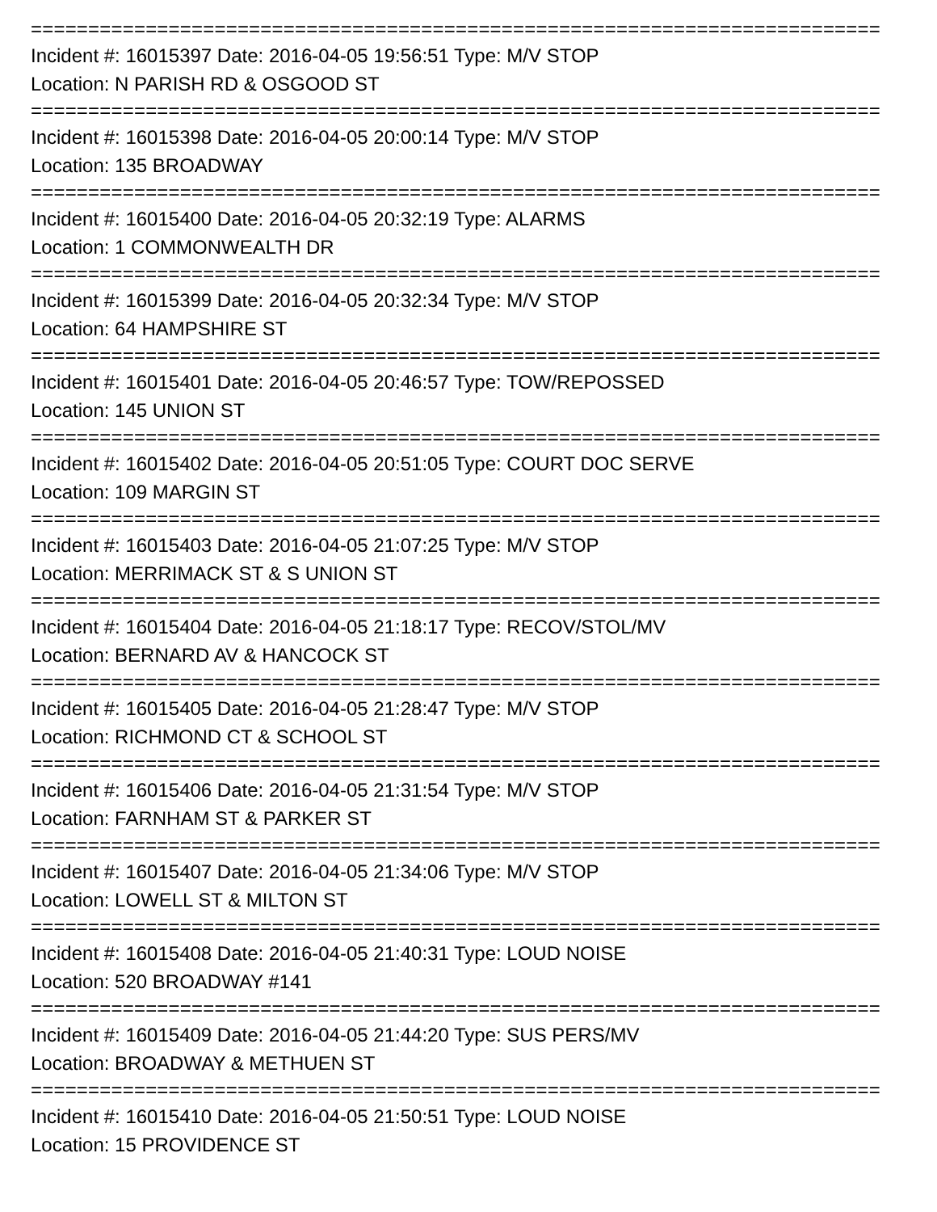==========================================================================
Incident #: 16015397 Date: 2016-04-05 19:56:51 Type: M/V STOP
Location: N PARISH RD & OSGOOD ST
==========================================================================
Incident #: 16015398 Date: 2016-04-05 20:00:14 Type: M/V STOP
Location: 135 BROADWAY
==========================================================================
Incident #: 16015400 Date: 2016-04-05 20:32:19 Type: ALARMS
Location: 1 COMMONWEALTH DR
==========================================================================
Incident #: 16015399 Date: 2016-04-05 20:32:34 Type: M/V STOP
Location: 64 HAMPSHIRE ST
==========================================================================
Incident #: 16015401 Date: 2016-04-05 20:46:57 Type: TOW/REPOSSED
Location: 145 UNION ST
==========================================================================
Incident #: 16015402 Date: 2016-04-05 20:51:05 Type: COURT DOC SERVE
Location: 109 MARGIN ST
==========================================================================
Incident #: 16015403 Date: 2016-04-05 21:07:25 Type: M/V STOP
Location: MERRIMACK ST & S UNION ST
==========================================================================
Incident #: 16015404 Date: 2016-04-05 21:18:17 Type: RECOV/STOL/MV
Location: BERNARD AV & HANCOCK ST
==========================================================================
Incident #: 16015405 Date: 2016-04-05 21:28:47 Type: M/V STOP
Location: RICHMOND CT & SCHOOL ST
==========================================================================
Incident #: 16015406 Date: 2016-04-05 21:31:54 Type: M/V STOP
Location: FARNHAM ST & PARKER ST
==========================================================================
Incident #: 16015407 Date: 2016-04-05 21:34:06 Type: M/V STOP
Location: LOWELL ST & MILTON ST
==========================================================================
Incident #: 16015408 Date: 2016-04-05 21:40:31 Type: LOUD NOISE
Location: 520 BROADWAY #141
==========================================================================
Incident #: 16015409 Date: 2016-04-05 21:44:20 Type: SUS PERS/MV
Location: BROADWAY & METHUEN ST
==========================================================================
Incident #: 16015410 Date: 2016-04-05 21:50:51 Type: LOUD NOISE
Location: 15 PROVIDENCE ST